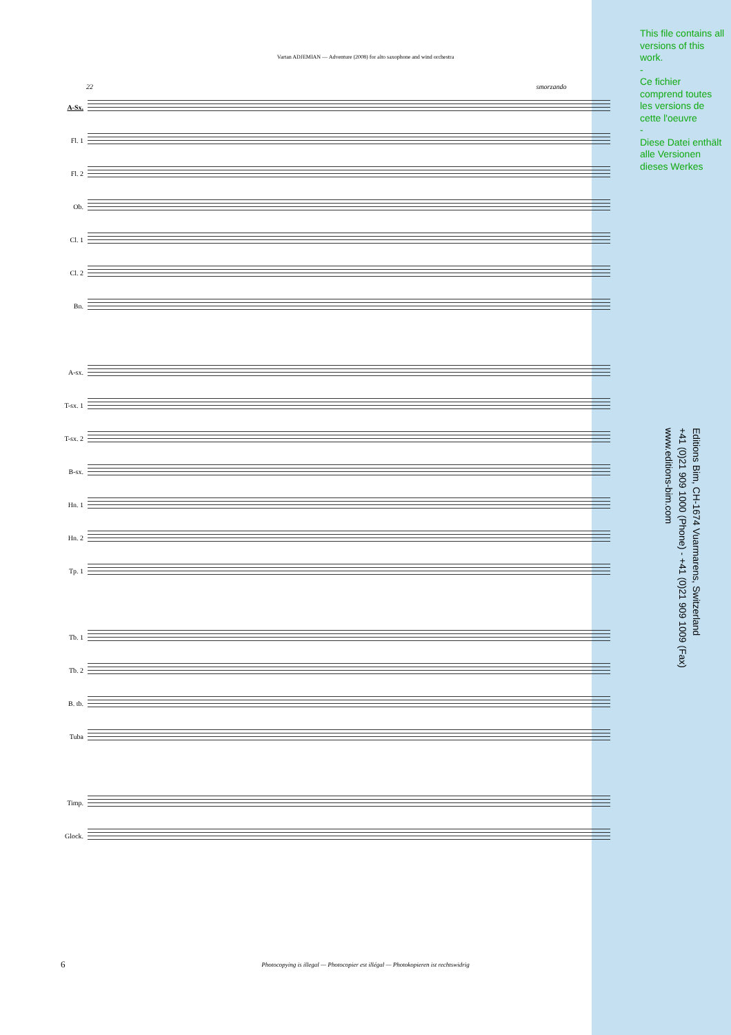Vartan ADJEMIAN — Adventure (2008) for alto saxophone and wind orchestra
This file contains all versions of this work.
-
Ce fichier comprend toutes les versions de cette l'oeuvre
-
Diese Datei enthält alle Versionen dieses Werkes
Editions Bim, CH-1674 Vuarmarens, Switzerland
+41 (0)21 909 1000 (Phone) - +41 (0)21 909 1009 (Fax)
www.editions-bim.com
22 smorzando
A-Sx.
Fl. 1
Fl. 2
Ob.
Cl. 1
Cl. 2
Bn.
A-sx.
T-sx. 1
T-sx. 2
B-sx.
Hn. 1
Hn. 2
Tp. 1
Tb. 1
Tb. 2
B. tb.
Tuba
Timp.
Glock.
6
Photocopying is illegal — Photocopier est illégal — Photokopieren ist rechtswidrig